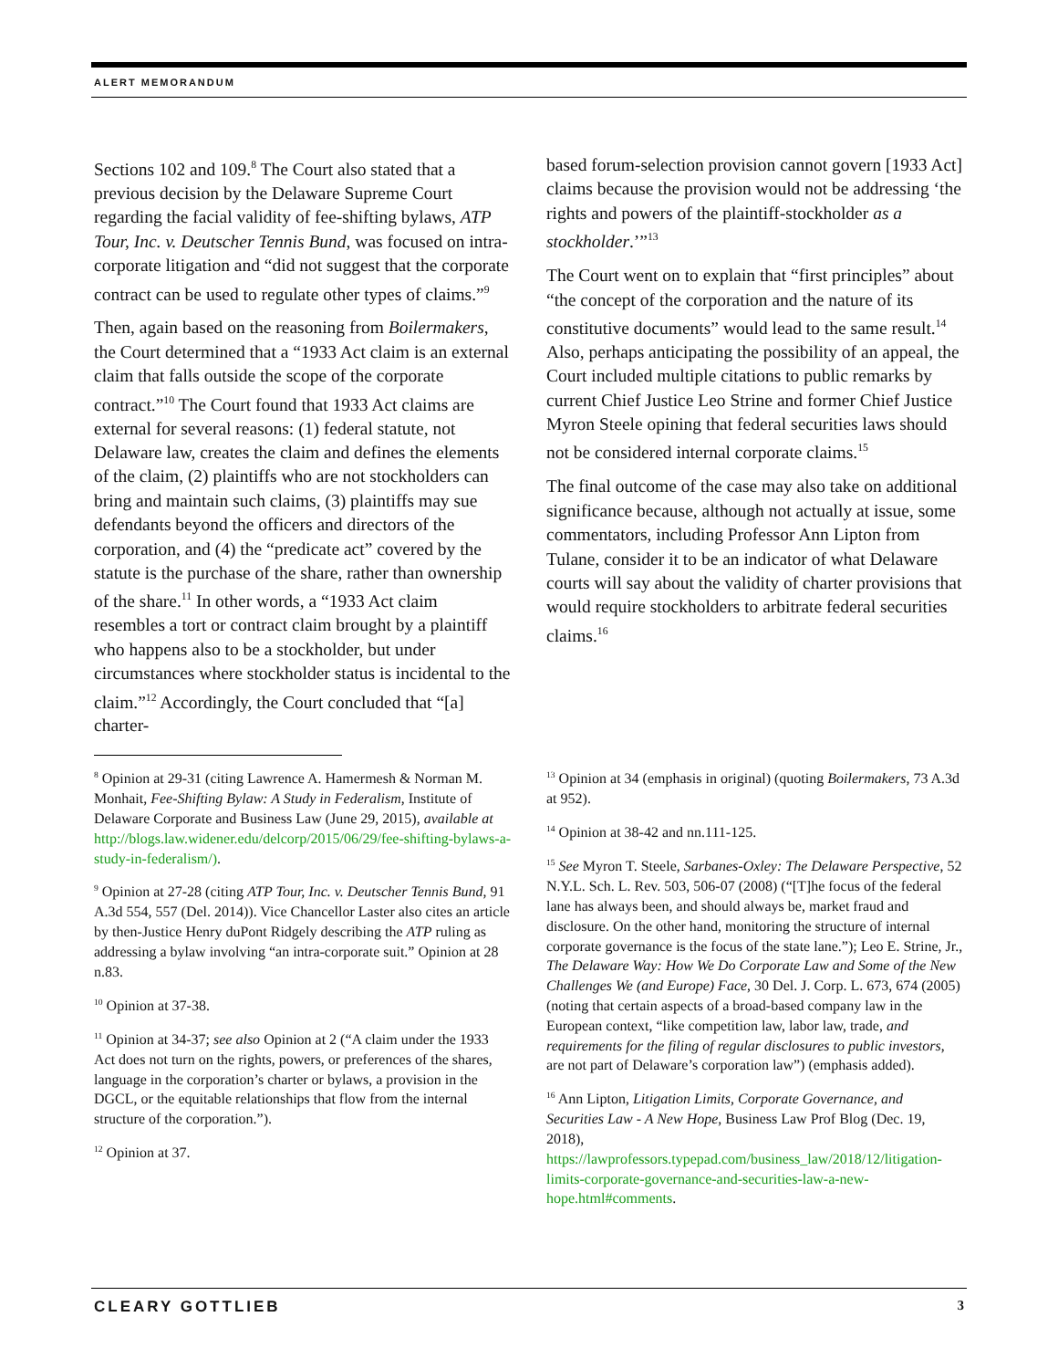ALERT MEMORANDUM
Sections 102 and 109.<sup>8</sup> The Court also stated that a previous decision by the Delaware Supreme Court regarding the facial validity of fee-shifting bylaws, ATP Tour, Inc. v. Deutscher Tennis Bund, was focused on intra-corporate litigation and “did not suggest that the corporate contract can be used to regulate other types of claims.”<sup>9</sup>
Then, again based on the reasoning from Boilermakers, the Court determined that a “1933 Act claim is an external claim that falls outside the scope of the corporate contract.”<sup>10</sup> The Court found that 1933 Act claims are external for several reasons: (1) federal statute, not Delaware law, creates the claim and defines the elements of the claim, (2) plaintiffs who are not stockholders can bring and maintain such claims, (3) plaintiffs may sue defendants beyond the officers and directors of the corporation, and (4) the “predicate act” covered by the statute is the purchase of the share, rather than ownership of the share.<sup>11</sup> In other words, a “1933 Act claim resembles a tort or contract claim brought by a plaintiff who happens also to be a stockholder, but under circumstances where stockholder status is incidental to the claim.”<sup>12</sup> Accordingly, the Court concluded that “[a] charter-
based forum-selection provision cannot govern [1933 Act] claims because the provision would not be addressing ‘the rights and powers of the plaintiff-stockholder as a stockholder.’”<sup>13</sup>
The Court went on to explain that “first principles” about “the concept of the corporation and the nature of its constitutive documents” would lead to the same result.<sup>14</sup> Also, perhaps anticipating the possibility of an appeal, the Court included multiple citations to public remarks by current Chief Justice Leo Strine and former Chief Justice Myron Steele opining that federal securities laws should not be considered internal corporate claims.<sup>15</sup>
The final outcome of the case may also take on additional significance because, although not actually at issue, some commentators, including Professor Ann Lipton from Tulane, consider it to be an indicator of what Delaware courts will say about the validity of charter provisions that would require stockholders to arbitrate federal securities claims.<sup>16</sup>
<sup>8</sup> Opinion at 29-31 (citing Lawrence A. Hamermesh & Norman M. Monhait, Fee-Shifting Bylaw: A Study in Federalism, Institute of Delaware Corporate and Business Law (June 29, 2015), available at http://blogs.law.widener.edu/delcorp/2015/06/29/fee-shifting-bylaws-a-study-in-federalism/).
<sup>9</sup> Opinion at 27-28 (citing ATP Tour, Inc. v. Deutscher Tennis Bund, 91 A.3d 554, 557 (Del. 2014)). Vice Chancellor Laster also cites an article by then-Justice Henry duPont Ridgely describing the ATP ruling as addressing a bylaw involving “an intra-corporate suit.” Opinion at 28 n.83.
<sup>10</sup> Opinion at 37-38.
<sup>11</sup> Opinion at 34-37; see also Opinion at 2 (“A claim under the 1933 Act does not turn on the rights, powers, or preferences of the shares, language in the corporation’s charter or bylaws, a provision in the DGCL, or the equitable relationships that flow from the internal structure of the corporation.”).
<sup>12</sup> Opinion at 37.
<sup>13</sup> Opinion at 34 (emphasis in original) (quoting Boilermakers, 73 A.3d at 952).
<sup>14</sup> Opinion at 38-42 and nn.111-125.
<sup>15</sup> See Myron T. Steele, Sarbanes-Oxley: The Delaware Perspective, 52 N.Y.L. Sch. L. Rev. 503, 506-07 (2008) (“[T]he focus of the federal lane has always been, and should always be, market fraud and disclosure. On the other hand, monitoring the structure of internal corporate governance is the focus of the state lane.”); Leo E. Strine, Jr., The Delaware Way: How We Do Corporate Law and Some of the New Challenges We (and Europe) Face, 30 Del. J. Corp. L. 673, 674 (2005) (noting that certain aspects of a broad-based company law in the European context, “like competition law, labor law, trade, and requirements for the filing of regular disclosures to public investors, are not part of Delaware’s corporation law”) (emphasis added).
<sup>16</sup> Ann Lipton, Litigation Limits, Corporate Governance, and Securities Law - A New Hope, Business Law Prof Blog (Dec. 19, 2018), https://lawprofessors.typepad.com/business_law/2018/12/litigation-limits-corporate-governance-and-securities-law-a-new-hope.html#comments.
CLEARY GOTTLIEB 3